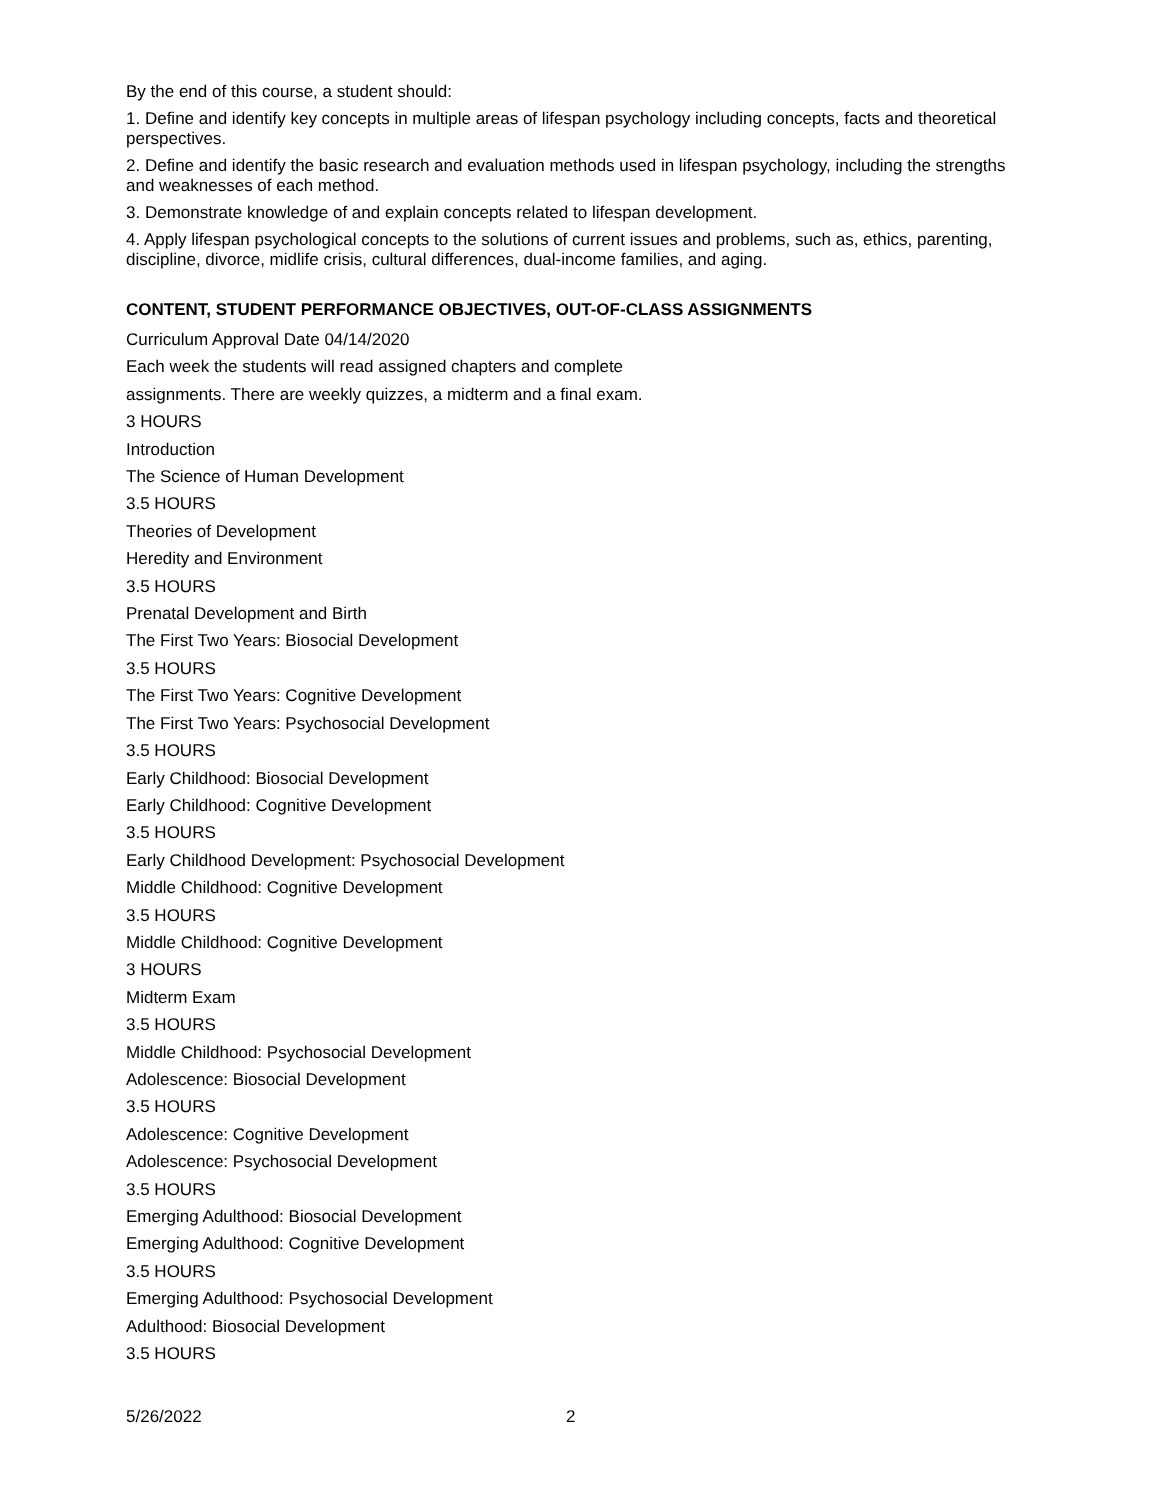By the end of this course, a student should:
1. Define and identify key concepts in multiple areas of lifespan psychology including concepts, facts and theoretical perspectives.
2. Define and identify the basic research and evaluation methods used in lifespan psychology, including the strengths and weaknesses of each method.
3. Demonstrate knowledge of and explain concepts related to lifespan development.
4. Apply lifespan psychological concepts to the solutions of current issues and problems, such as, ethics, parenting, discipline, divorce, midlife crisis, cultural differences, dual-income families, and aging.
CONTENT, STUDENT PERFORMANCE OBJECTIVES, OUT-OF-CLASS ASSIGNMENTS
Curriculum Approval Date 04/14/2020
Each week the students will read assigned chapters and complete
assignments. There are weekly quizzes, a midterm and a final exam.
3 HOURS
Introduction
The Science of Human Development
3.5 HOURS
Theories of Development
Heredity and Environment
3.5 HOURS
Prenatal Development and Birth
The First Two Years: Biosocial Development
3.5 HOURS
The First Two Years: Cognitive Development
The First Two Years: Psychosocial Development
3.5 HOURS
Early Childhood: Biosocial Development
Early Childhood: Cognitive Development
3.5 HOURS
Early Childhood Development: Psychosocial Development
Middle Childhood: Cognitive Development
3.5 HOURS
Middle Childhood: Cognitive Development
3 HOURS
Midterm Exam
3.5 HOURS
Middle Childhood: Psychosocial Development
Adolescence: Biosocial Development
3.5 HOURS
Adolescence: Cognitive Development
Adolescence: Psychosocial Development
3.5 HOURS
Emerging Adulthood: Biosocial Development
Emerging Adulthood: Cognitive Development
3.5 HOURS
Emerging Adulthood: Psychosocial Development
Adulthood: Biosocial Development
3.5 HOURS
5/26/2022 2